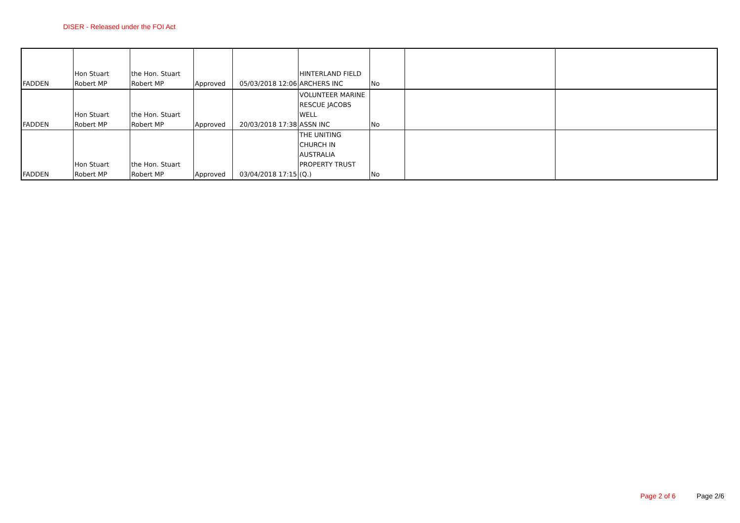DISER - Released under the FOI Act
| FADDEN | Hon Stuart Robert MP | the Hon. Stuart Robert MP | Approved | 05/03/2018 12:06 | HINTERLAND FIELD ARCHERS INC | No | | |
| FADDEN | Hon Stuart Robert MP | the Hon. Stuart Robert MP | Approved | 20/03/2018 17:38 | VOLUNTEER MARINE RESCUE JACOBS WELL ASSN INC | No | | |
| FADDEN | Hon Stuart Robert MP | the Hon. Stuart Robert MP | Approved | 03/04/2018 17:15 | THE UNITING CHURCH IN AUSTRALIA PROPERTY TRUST (Q.) | No | | |
Page 2 of 6 Page 2/6